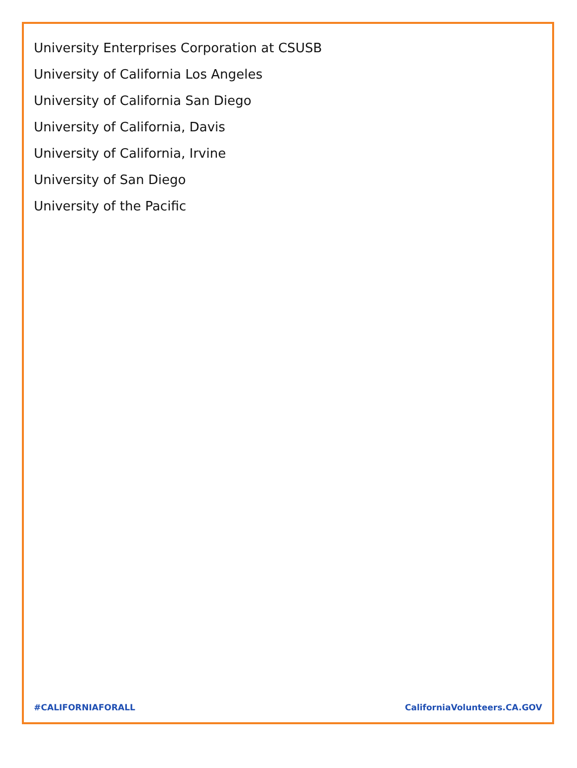University Enterprises Corporation at CSUSB
University of California Los Angeles
University of California San Diego
University of California, Davis
University of California, Irvine
University of San Diego
University of the Pacific
#CALIFORNIAFORALL CaliforniaVolunteers.CA.GOV